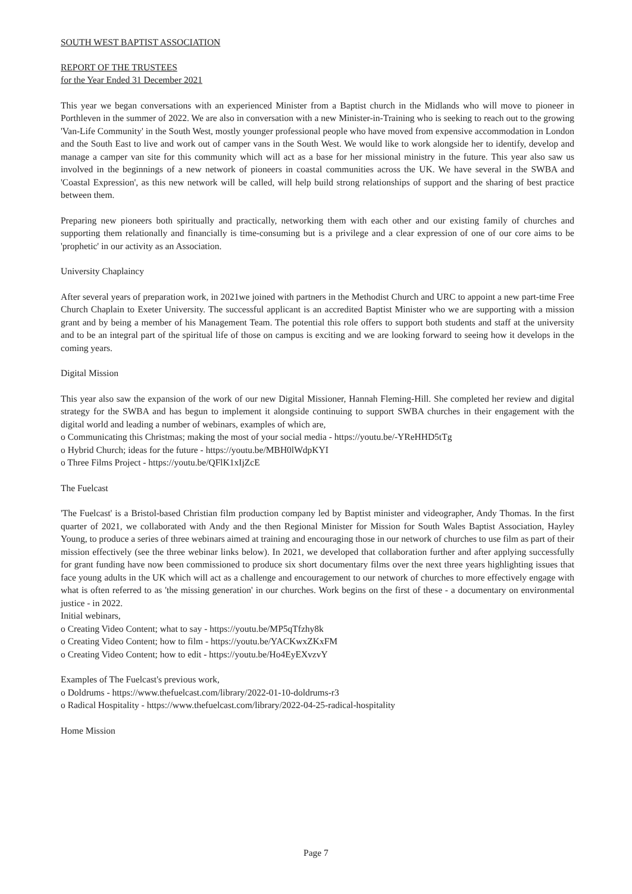SOUTH WEST BAPTIST ASSOCIATION
REPORT OF THE TRUSTEES
for the Year Ended 31 December 2021
This year we began conversations with an experienced Minister from a Baptist church in the Midlands who will move to pioneer in Porthleven in the summer of 2022. We are also in conversation with a new Minister-in-Training who is seeking to reach out to the growing 'Van-Life Community' in the South West, mostly younger professional people who have moved from expensive accommodation in London and the South East to live and work out of camper vans in the South West. We would like to work alongside her to identify, develop and manage a camper van site for this community which will act as a base for her missional ministry in the future. This year also saw us involved in the beginnings of a new network of pioneers in coastal communities across the UK. We have several in the SWBA and 'Coastal Expression', as this new network will be called, will help build strong relationships of support and the sharing of best practice between them.
Preparing new pioneers both spiritually and practically, networking them with each other and our existing family of churches and supporting them relationally and financially is time-consuming but is a privilege and a clear expression of one of our core aims to be 'prophetic' in our activity as an Association.
University Chaplaincy
After several years of preparation work, in 2021we joined with partners in the Methodist Church and URC to appoint a new part-time Free Church Chaplain to Exeter University. The successful applicant is an accredited Baptist Minister who we are supporting with a mission grant and by being a member of his Management Team. The potential this role offers to support both students and staff at the university and to be an integral part of the spiritual life of those on campus is exciting and we are looking forward to seeing how it develops in the coming years.
Digital Mission
This year also saw the expansion of the work of our new Digital Missioner, Hannah Fleming-Hill. She completed her review and digital strategy for the SWBA and has begun to implement it alongside continuing to support SWBA churches in their engagement with the digital world and leading a number of webinars, examples of which are,
o Communicating this Christmas; making the most of your social media - https://youtu.be/-YReHHD5tTg
o Hybrid Church; ideas for the future - https://youtu.be/MBH0lWdpKYI
o Three Films Project - https://youtu.be/QFlK1xIjZcE
The Fuelcast
'The Fuelcast' is a Bristol-based Christian film production company led by Baptist minister and videographer, Andy Thomas. In the first quarter of 2021, we collaborated with Andy and the then Regional Minister for Mission for South Wales Baptist Association, Hayley Young, to produce a series of three webinars aimed at training and encouraging those in our network of churches to use film as part of their mission effectively (see the three webinar links below). In 2021, we developed that collaboration further and after applying successfully for grant funding have now been commissioned to produce six short documentary films over the next three years highlighting issues that face young adults in the UK which will act as a challenge and encouragement to our network of churches to more effectively engage with what is often referred to as 'the missing generation' in our churches. Work begins on the first of these - a documentary on environmental justice - in 2022.
Initial webinars,
o Creating Video Content; what to say - https://youtu.be/MP5qTfzhy8k
o Creating Video Content; how to film - https://youtu.be/YACKwxZKxFM
o Creating Video Content; how to edit - https://youtu.be/Ho4EyEXvzvY
Examples of The Fuelcast's previous work,
o Doldrums - https://www.thefuelcast.com/library/2022-01-10-doldrums-r3
o Radical Hospitality - https://www.thefuelcast.com/library/2022-04-25-radical-hospitality
Home Mission
Page 7